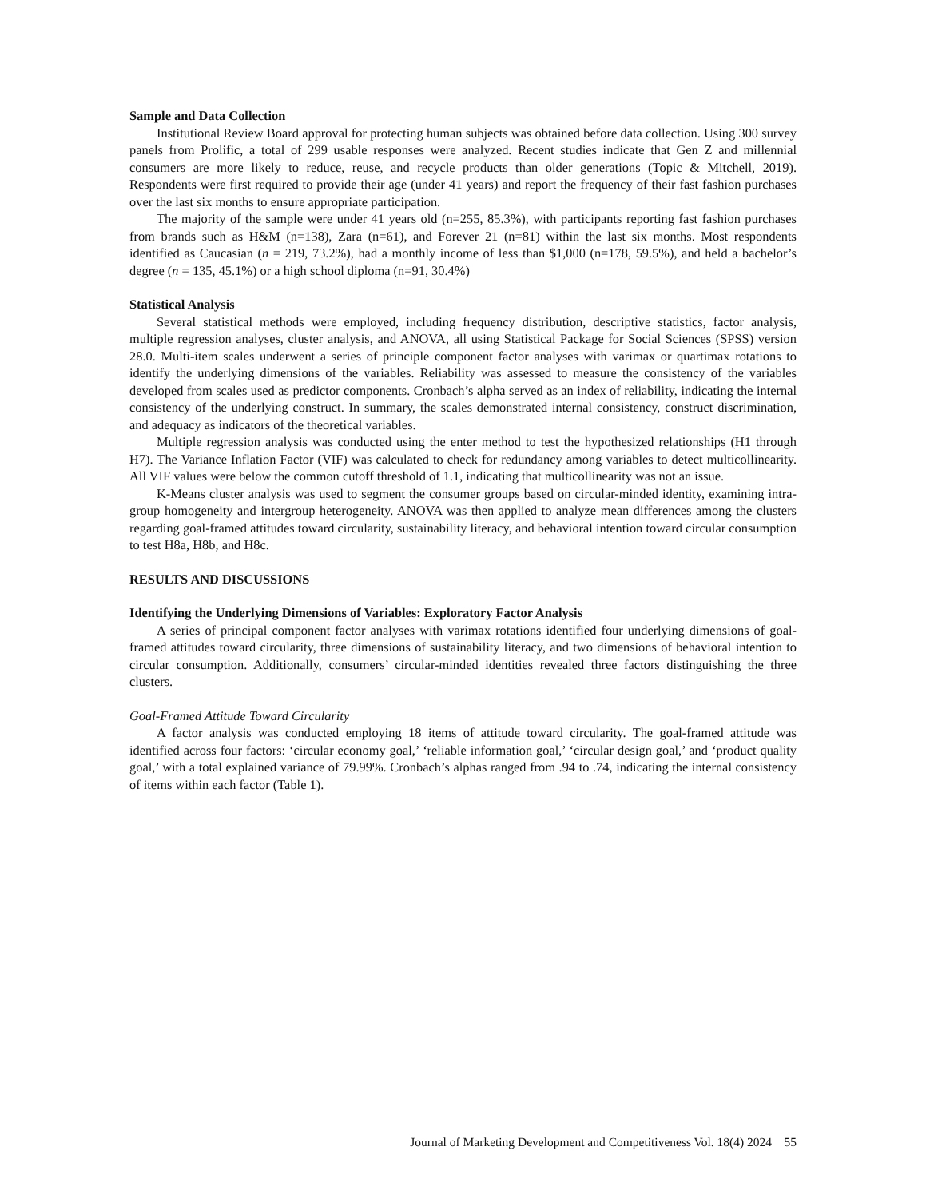Sample and Data Collection
Institutional Review Board approval for protecting human subjects was obtained before data collection. Using 300 survey panels from Prolific, a total of 299 usable responses were analyzed. Recent studies indicate that Gen Z and millennial consumers are more likely to reduce, reuse, and recycle products than older generations (Topic & Mitchell, 2019). Respondents were first required to provide their age (under 41 years) and report the frequency of their fast fashion purchases over the last six months to ensure appropriate participation.
The majority of the sample were under 41 years old (n=255, 85.3%), with participants reporting fast fashion purchases from brands such as H&M (n=138), Zara (n=61), and Forever 21 (n=81) within the last six months. Most respondents identified as Caucasian (n = 219, 73.2%), had a monthly income of less than $1,000 (n=178, 59.5%), and held a bachelor’s degree (n = 135, 45.1%) or a high school diploma (n=91, 30.4%)
Statistical Analysis
Several statistical methods were employed, including frequency distribution, descriptive statistics, factor analysis, multiple regression analyses, cluster analysis, and ANOVA, all using Statistical Package for Social Sciences (SPSS) version 28.0. Multi-item scales underwent a series of principle component factor analyses with varimax or quartimax rotations to identify the underlying dimensions of the variables. Reliability was assessed to measure the consistency of the variables developed from scales used as predictor components. Cronbach’s alpha served as an index of reliability, indicating the internal consistency of the underlying construct. In summary, the scales demonstrated internal consistency, construct discrimination, and adequacy as indicators of the theoretical variables.
Multiple regression analysis was conducted using the enter method to test the hypothesized relationships (H1 through H7). The Variance Inflation Factor (VIF) was calculated to check for redundancy among variables to detect multicollinearity. All VIF values were below the common cutoff threshold of 1.1, indicating that multicollinearity was not an issue.
K-Means cluster analysis was used to segment the consumer groups based on circular-minded identity, examining intra-group homogeneity and intergroup heterogeneity. ANOVA was then applied to analyze mean differences among the clusters regarding goal-framed attitudes toward circularity, sustainability literacy, and behavioral intention toward circular consumption to test H8a, H8b, and H8c.
RESULTS AND DISCUSSIONS
Identifying the Underlying Dimensions of Variables: Exploratory Factor Analysis
A series of principal component factor analyses with varimax rotations identified four underlying dimensions of goal-framed attitudes toward circularity, three dimensions of sustainability literacy, and two dimensions of behavioral intention to circular consumption. Additionally, consumers’ circular-minded identities revealed three factors distinguishing the three clusters.
Goal-Framed Attitude Toward Circularity
A factor analysis was conducted employing 18 items of attitude toward circularity. The goal-framed attitude was identified across four factors: ‘circular economy goal,’ ‘reliable information goal,’ ‘circular design goal,’ and ‘product quality goal,’ with a total explained variance of 79.99%. Cronbach’s alphas ranged from .94 to .74, indicating the internal consistency of items within each factor (Table 1).
Journal of Marketing Development and Competitiveness Vol. 18(4) 2024 55